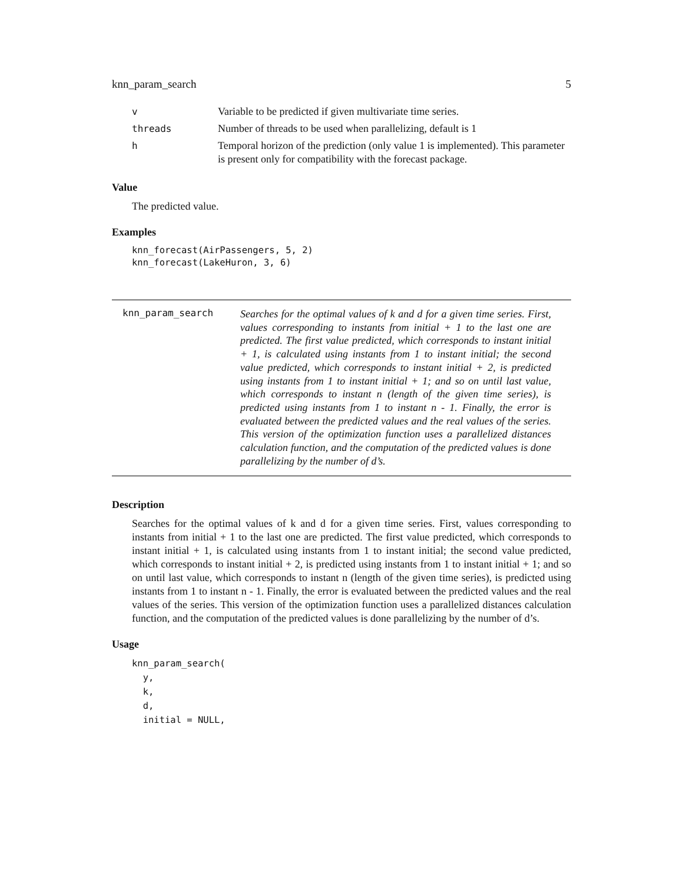knn_param_search 5
| v | Variable to be predicted if given multivariate time series. |
| threads | Number of threads to be used when parallelizing, default is 1 |
| h | Temporal horizon of the prediction (only value 1 is implemented). This parameter is present only for compatibility with the forecast package. |
Value
The predicted value.
Examples
knn_forecast(AirPassengers, 5, 2)
knn_forecast(LakeHuron, 3, 6)
knn_param_search
Searches for the optimal values of k and d for a given time series. First, values corresponding to instants from initial + 1 to the last one are predicted. The first value predicted, which corresponds to instant initial + 1, is calculated using instants from 1 to instant initial; the second value predicted, which corresponds to instant initial + 2, is predicted using instants from 1 to instant initial + 1; and so on until last value, which corresponds to instant n (length of the given time series), is predicted using instants from 1 to instant n - 1. Finally, the error is evaluated between the predicted values and the real values of the series. This version of the optimization function uses a parallelized distances calculation function, and the computation of the predicted values is done parallelizing by the number of d’s.
Description
Searches for the optimal values of k and d for a given time series. First, values corresponding to instants from initial + 1 to the last one are predicted. The first value predicted, which corresponds to instant initial + 1, is calculated using instants from 1 to instant initial; the second value predicted, which corresponds to instant initial + 2, is predicted using instants from 1 to instant initial + 1; and so on until last value, which corresponds to instant n (length of the given time series), is predicted using instants from 1 to instant n - 1. Finally, the error is evaluated between the predicted values and the real values of the series. This version of the optimization function uses a parallelized distances calculation function, and the computation of the predicted values is done parallelizing by the number of d’s.
Usage
knn_param_search(
  y,
  k,
  d,
  initial = NULL,